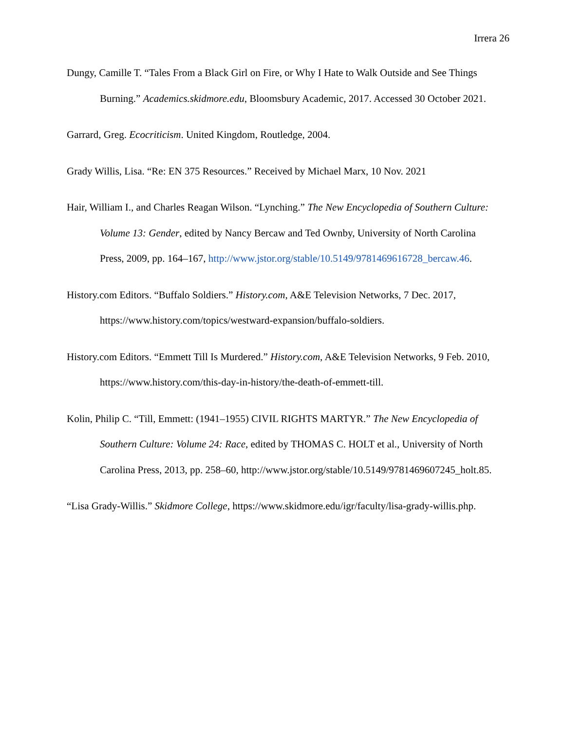Irrera 26
Dungy, Camille T. “Tales From a Black Girl on Fire, or Why I Hate to Walk Outside and See Things Burning.” Academics.skidmore.edu, Bloomsbury Academic, 2017. Accessed 30 October 2021.
Garrard, Greg. Ecocriticism. United Kingdom, Routledge, 2004.
Grady Willis, Lisa. “Re: EN 375 Resources.” Received by Michael Marx, 10 Nov. 2021
Hair, William I., and Charles Reagan Wilson. “Lynching.” The New Encyclopedia of Southern Culture: Volume 13: Gender, edited by Nancy Bercaw and Ted Ownby, University of North Carolina Press, 2009, pp. 164–167, http://www.jstor.org/stable/10.5149/9781469616728_bercaw.46.
History.com Editors. “Buffalo Soldiers.” History.com, A&E Television Networks, 7 Dec. 2017, https://www.history.com/topics/westward-expansion/buffalo-soldiers.
History.com Editors. “Emmett Till Is Murdered.” History.com, A&E Television Networks, 9 Feb. 2010, https://www.history.com/this-day-in-history/the-death-of-emmett-till.
Kolin, Philip C. “Till, Emmett: (1941–1955) CIVIL RIGHTS MARTYR.” The New Encyclopedia of Southern Culture: Volume 24: Race, edited by THOMAS C. HOLT et al., University of North Carolina Press, 2013, pp. 258–60, http://www.jstor.org/stable/10.5149/9781469607245_holt.85.
“Lisa Grady-Willis.” Skidmore College, https://www.skidmore.edu/igr/faculty/lisa-grady-willis.php.